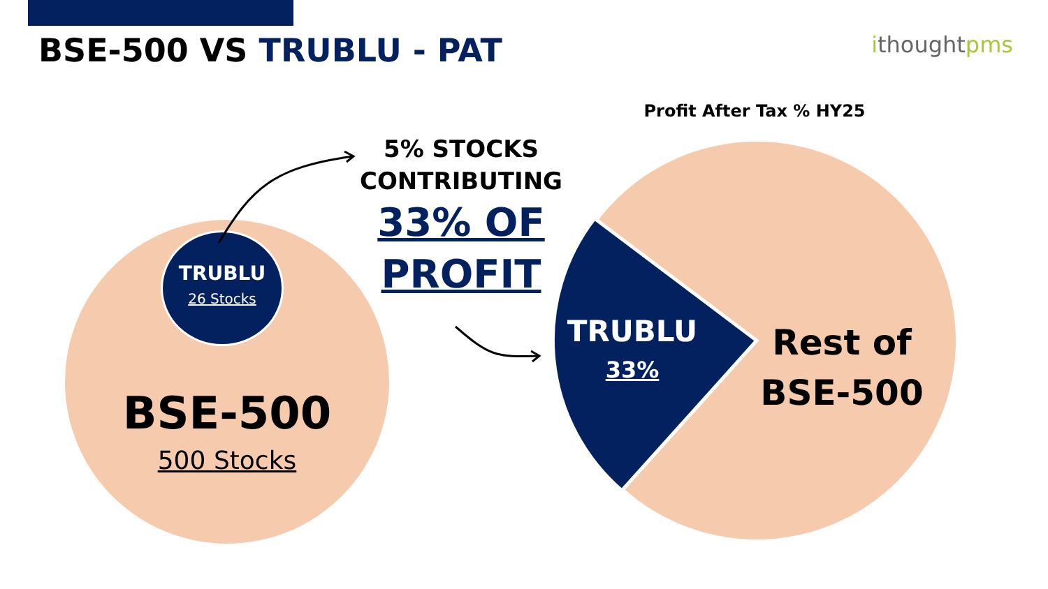BSE-500 VS TRUBLU - PAT
ithoughtpms
TRUBLU
26 Stocks
BSE-500
500 Stocks
5% STOCKS
CONTRIBUTING
33% OF
PROFIT
Profit After Tax % HY25
TRUBLU
33%
Rest of
BSE-500